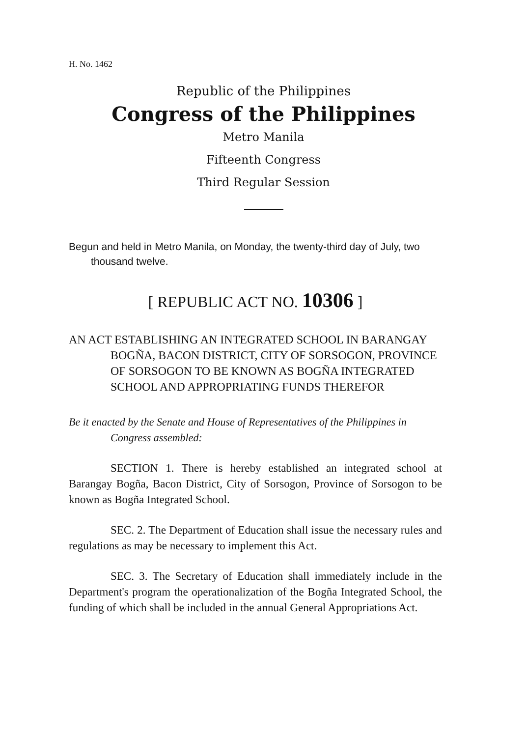H. No. 1462
Republic of the Philippines
Congress of the Philippines
Metro Manila
Fifteenth Congress
Third Regular Session
Begun and held in Metro Manila, on Monday, the twenty-third day of July, two thousand twelve.
[ REPUBLIC ACT NO. 10306 ]
AN ACT ESTABLISHING AN INTEGRATED SCHOOL IN BARANGAY BOGÑA, BACON DISTRICT, CITY OF SORSOGON, PROVINCE OF SORSOGON TO BE KNOWN AS BOGÑA INTEGRATED SCHOOL AND APPROPRIATING FUNDS THEREFOR
Be it enacted by the Senate and House of Representatives of the Philippines in Congress assembled:
SECTION 1. There is hereby established an integrated school at Barangay Bogña, Bacon District, City of Sorsogon, Province of Sorsogon to be known as Bogña Integrated School.
SEC. 2. The Department of Education shall issue the necessary rules and regulations as may be necessary to implement this Act.
SEC. 3. The Secretary of Education shall immediately include in the Department's program the operationalization of the Bogña Integrated School, the funding of which shall be included in the annual General Appropriations Act.